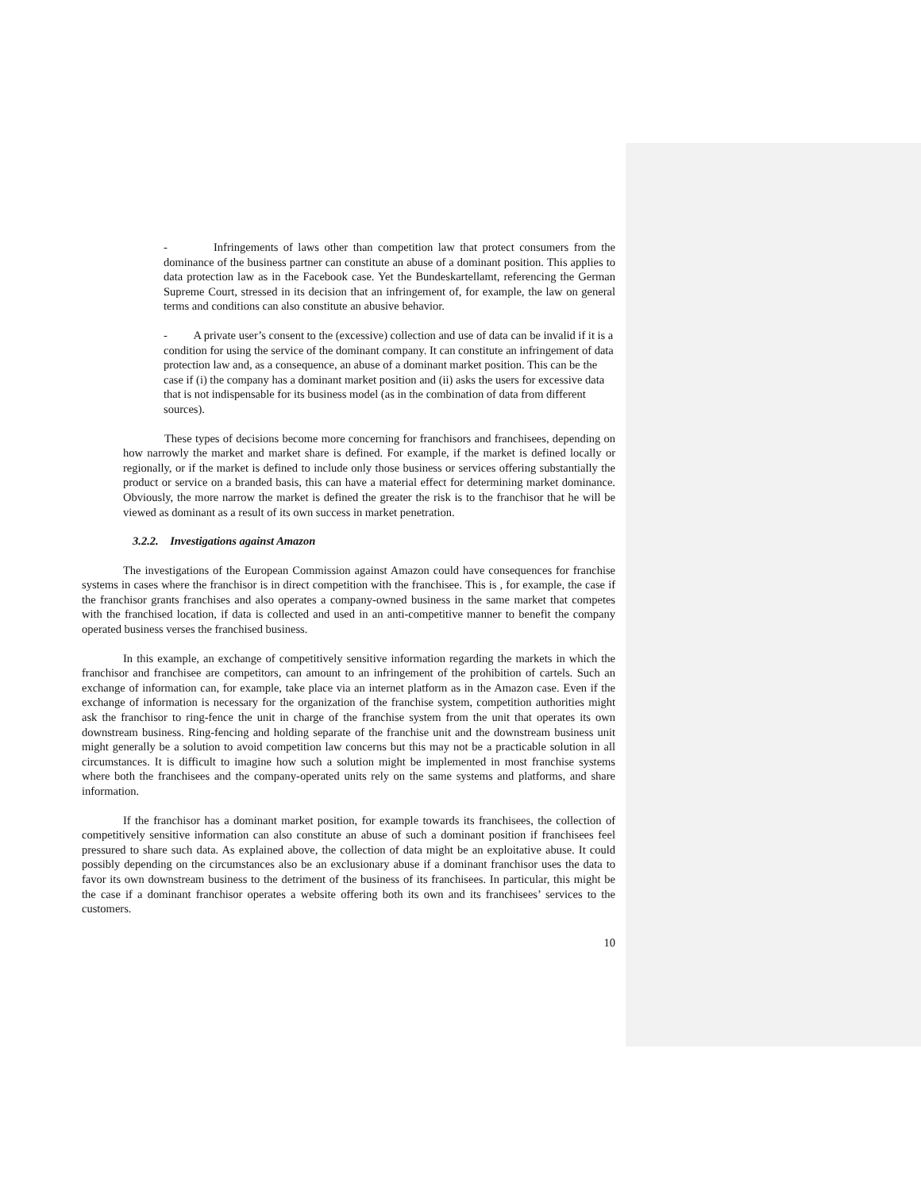- Infringements of laws other than competition law that protect consumers from the dominance of the business partner can constitute an abuse of a dominant position. This applies to data protection law as in the Facebook case. Yet the Bundeskartellamt, referencing the German Supreme Court, stressed in its decision that an infringement of, for example, the law on general terms and conditions can also constitute an abusive behavior.
- A private user’s consent to the (excessive) collection and use of data can be invalid if it is a condition for using the service of the dominant company. It can constitute an infringement of data protection law and, as a consequence, an abuse of a dominant market position. This can be the case if (i) the company has a dominant market position and (ii) asks the users for excessive data that is not indispensable for its business model (as in the combination of data from different sources).
These types of decisions become more concerning for franchisors and franchisees, depending on how narrowly the market and market share is defined. For example, if the market is defined locally or regionally, or if the market is defined to include only those business or services offering substantially the product or service on a branded basis, this can have a material effect for determining market dominance. Obviously, the more narrow the market is defined the greater the risk is to the franchisor that he will be viewed as dominant as a result of its own success in market penetration.
3.2.2. Investigations against Amazon
The investigations of the European Commission against Amazon could have consequences for franchise systems in cases where the franchisor is in direct competition with the franchisee. This is , for example, the case if the franchisor grants franchises and also operates a company-owned business in the same market that competes with the franchised location, if data is collected and used in an anti-competitive manner to benefit the company operated business verses the franchised business.
In this example, an exchange of competitively sensitive information regarding the markets in which the franchisor and franchisee are competitors, can amount to an infringement of the prohibition of cartels. Such an exchange of information can, for example, take place via an internet platform as in the Amazon case. Even if the exchange of information is necessary for the organization of the franchise system, competition authorities might ask the franchisor to ring-fence the unit in charge of the franchise system from the unit that operates its own downstream business. Ring-fencing and holding separate of the franchise unit and the downstream business unit might generally be a solution to avoid competition law concerns but this may not be a practicable solution in all circumstances. It is difficult to imagine how such a solution might be implemented in most franchise systems where both the franchisees and the company-operated units rely on the same systems and platforms, and share information.
If the franchisor has a dominant market position, for example towards its franchisees, the collection of competitively sensitive information can also constitute an abuse of such a dominant position if franchisees feel pressured to share such data. As explained above, the collection of data might be an exploitative abuse. It could possibly depending on the circumstances also be an exclusionary abuse if a dominant franchisor uses the data to favor its own downstream business to the detriment of the business of its franchisees. In particular, this might be the case if a dominant franchisor operates a website offering both its own and its franchisees’ services to the customers.
10